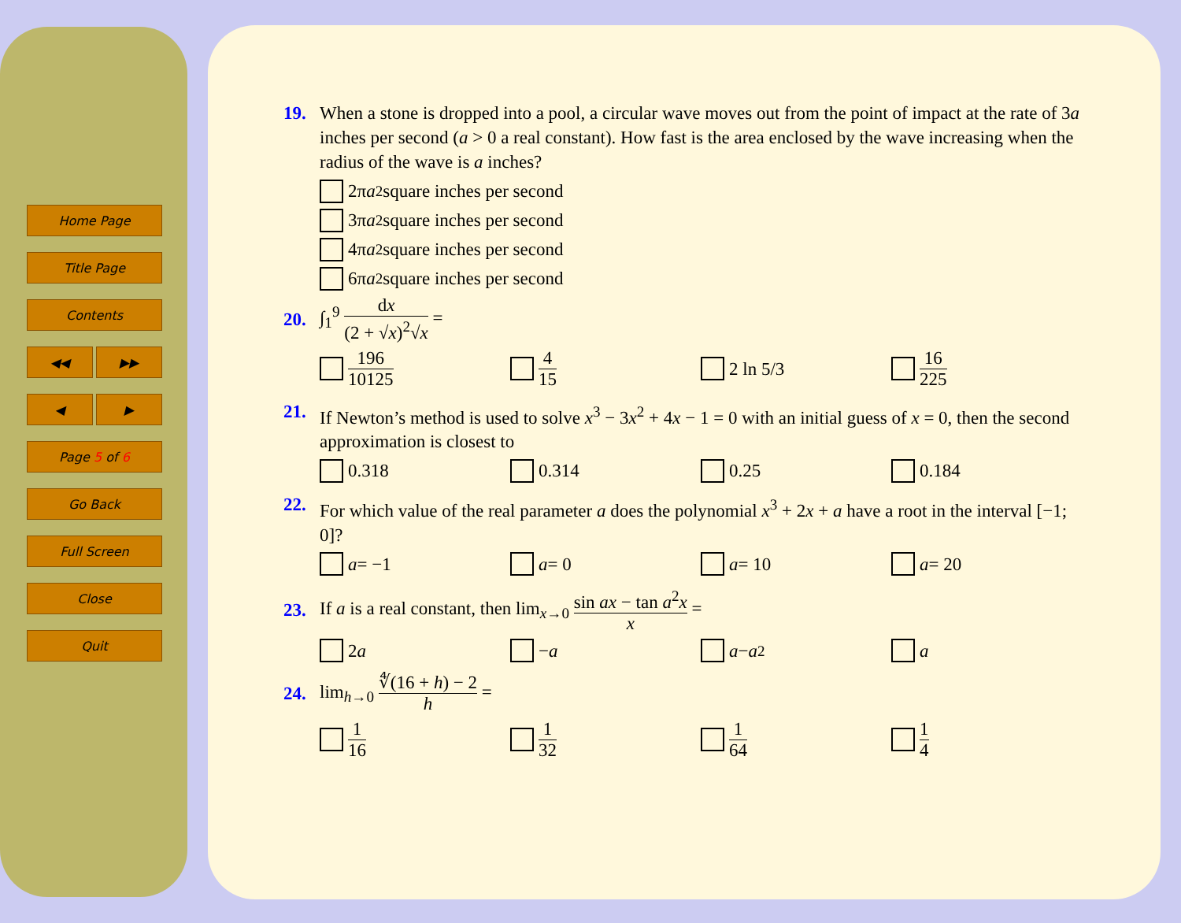Home Page
Title Page
Contents
◀◀ ▶▶
◀ ▶
Page 5 of 6
Go Back
Full Screen
Close
Quit
19. When a stone is dropped into a pool, a circular wave moves out from the point of impact at the rate of 3a inches per second (a > 0 a real constant). How fast is the area enclosed by the wave increasing when the radius of the wave is a inches?
2π a<sup>2</sup> square inches per second
3π a<sup>2</sup> square inches per second
4π a<sup>2</sup> square inches per second
6π a<sup>2</sup> square inches per second
20. ∫<sub>1</sub><sup>9</sup> dx (2 + √x)<sup>2</sup>√x =
196 10125
4 15
2 ln 5/3
16 225
21. If Newton’s method is used to solve x<sup>3</sup> − 3x<sup>2</sup> + 4x − 1 = 0 with an initial guess of x = 0, then the second approximation is closest to
0.318
0.314
0.25
0.184
22. For which value of the real parameter a does the polynomial x<sup>3</sup> + 2x + a have a root in the interval [−1; 0]?
a = −1
a = 0
a = 10
a = 20
23. If a is a real constant, then lim<sub>x→0</sub> sin ax − tan a<sup>2</sup>x x =
2 a
− a
a − a<sup>2</sup>
a
24. lim<sub>h→0</sub> ∜(16 + h) − 2 h =
1 16
1 32
1 64
1 4